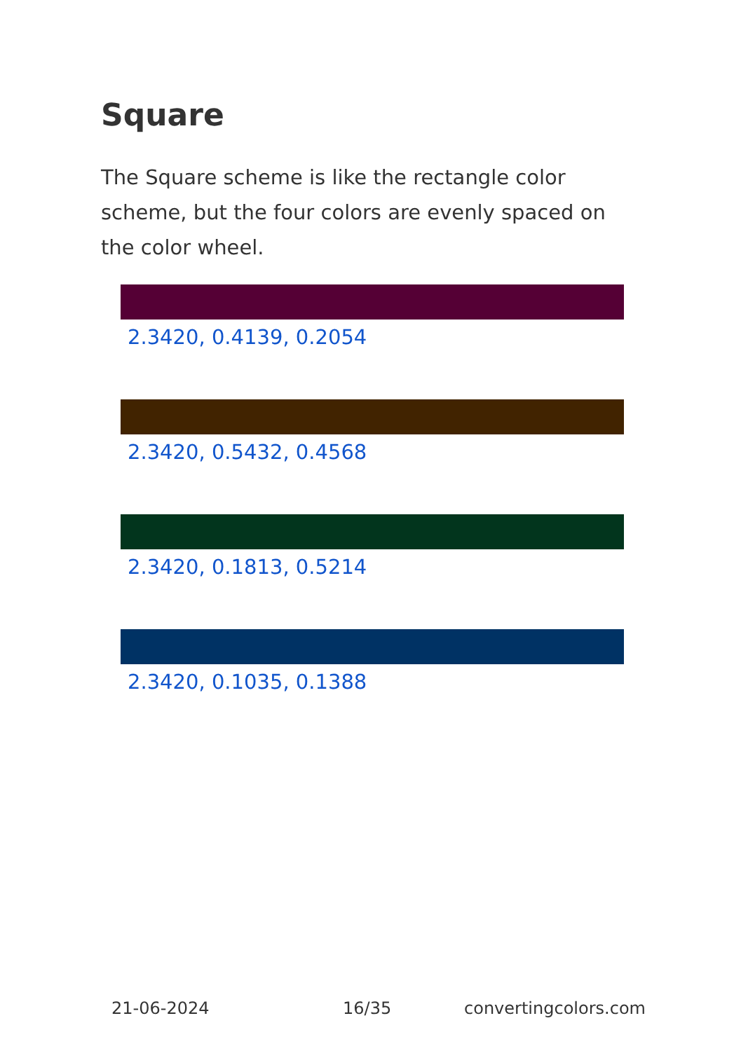Square
The Square scheme is like the rectangle color scheme, but the four colors are evenly spaced on the color wheel.
2.3420, 0.4139, 0.2054
2.3420, 0.5432, 0.4568
2.3420, 0.1813, 0.5214
2.3420, 0.1035, 0.1388
21-06-2024 16/35 convertingcolors.com